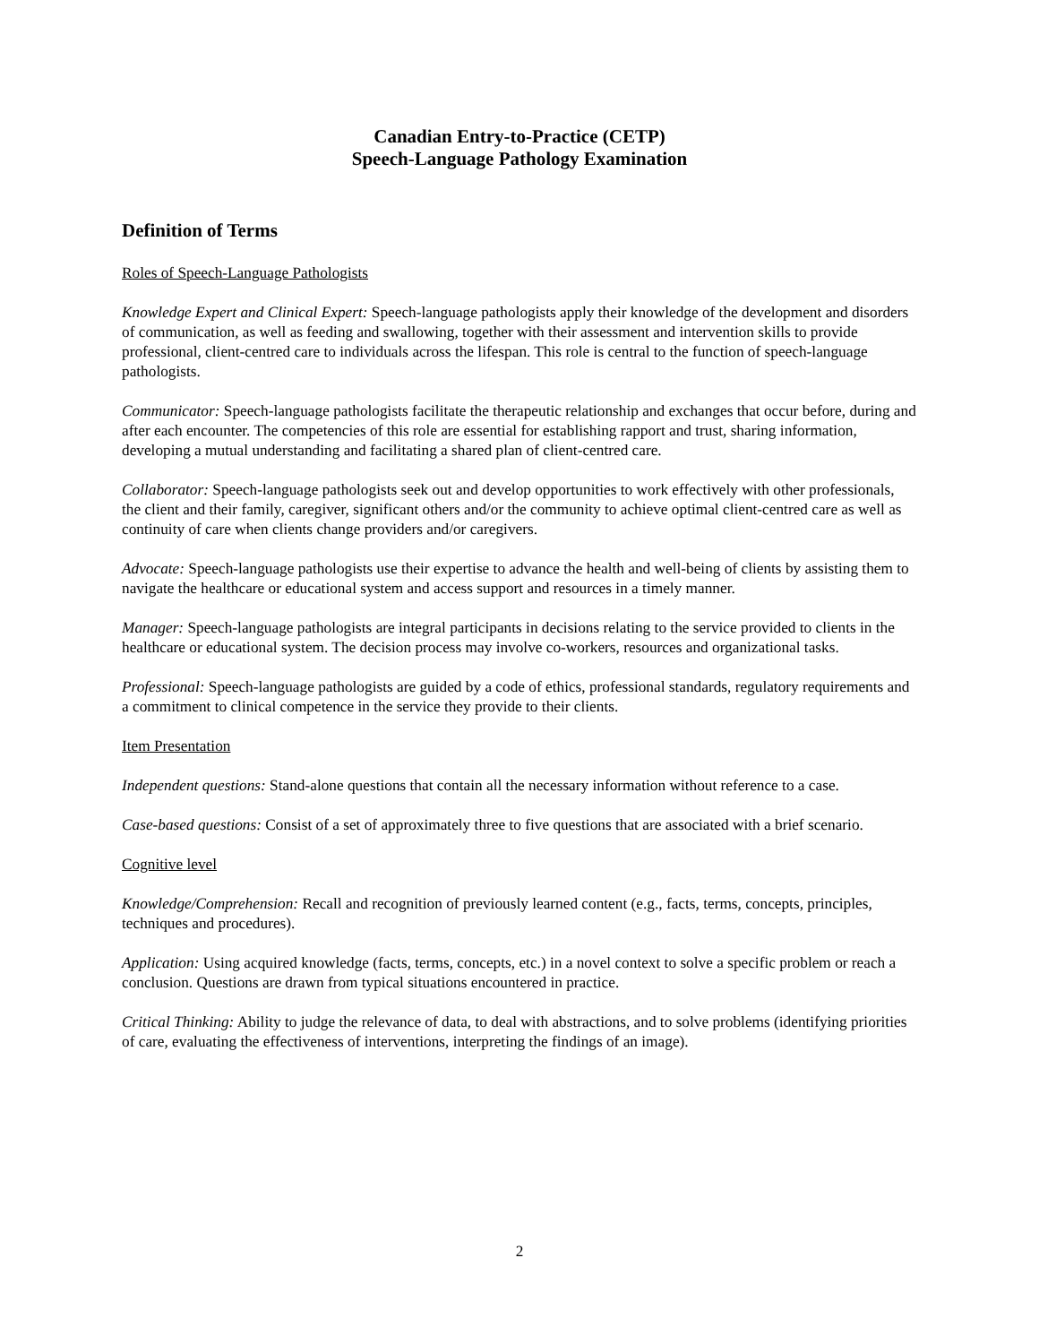Canadian Entry-to-Practice (CETP)
Speech-Language Pathology Examination
Definition of Terms
Roles of Speech-Language Pathologists
Knowledge Expert and Clinical Expert: Speech-language pathologists apply their knowledge of the development and disorders of communication, as well as feeding and swallowing, together with their assessment and intervention skills to provide professional, client-centred care to individuals across the lifespan. This role is central to the function of speech-language pathologists.
Communicator: Speech-language pathologists facilitate the therapeutic relationship and exchanges that occur before, during and after each encounter. The competencies of this role are essential for establishing rapport and trust, sharing information, developing a mutual understanding and facilitating a shared plan of client-centred care.
Collaborator: Speech-language pathologists seek out and develop opportunities to work effectively with other professionals, the client and their family, caregiver, significant others and/or the community to achieve optimal client-centred care as well as continuity of care when clients change providers and/or caregivers.
Advocate: Speech-language pathologists use their expertise to advance the health and well-being of clients by assisting them to navigate the healthcare or educational system and access support and resources in a timely manner.
Manager: Speech-language pathologists are integral participants in decisions relating to the service provided to clients in the healthcare or educational system. The decision process may involve co-workers, resources and organizational tasks.
Professional: Speech-language pathologists are guided by a code of ethics, professional standards, regulatory requirements and a commitment to clinical competence in the service they provide to their clients.
Item Presentation
Independent questions: Stand-alone questions that contain all the necessary information without reference to a case.
Case-based questions: Consist of a set of approximately three to five questions that are associated with a brief scenario.
Cognitive level
Knowledge/Comprehension: Recall and recognition of previously learned content (e.g., facts, terms, concepts, principles, techniques and procedures).
Application: Using acquired knowledge (facts, terms, concepts, etc.) in a novel context to solve a specific problem or reach a conclusion. Questions are drawn from typical situations encountered in practice.
Critical Thinking: Ability to judge the relevance of data, to deal with abstractions, and to solve problems (identifying priorities of care, evaluating the effectiveness of interventions, interpreting the findings of an image).
2